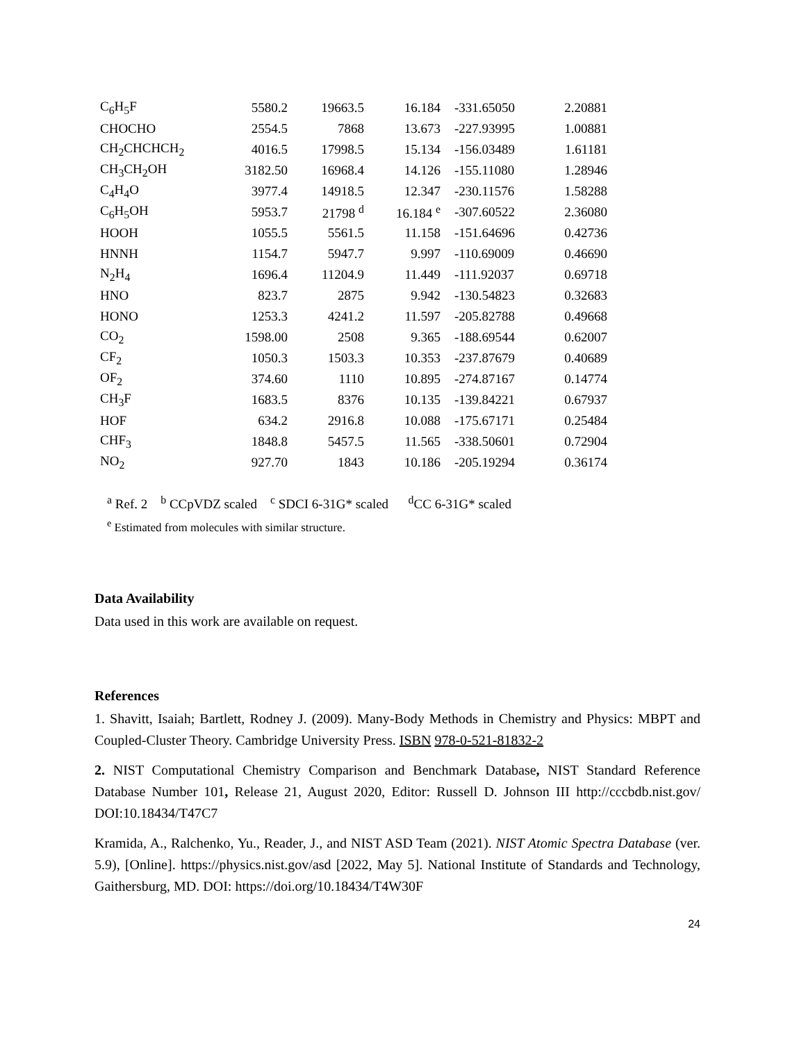| C<sub>6</sub>H<sub>5</sub>F | 5580.2 | 19663.5 | 16.184 | -331.65050 | 2.20881 |
| CHOCHO | 2554.5 | 7868 | 13.673 | -227.93995 | 1.00881 |
| CH<sub>2</sub>CHCHCH<sub>2</sub> | 4016.5 | 17998.5 | 15.134 | -156.03489 | 1.61181 |
| CH<sub>3</sub>CH<sub>2</sub>OH | 3182.50 | 16968.4 | 14.126 | -155.11080 | 1.28946 |
| C<sub>4</sub>H<sub>4</sub>O | 3977.4 | 14918.5 | 12.347 | -230.11576 | 1.58288 |
| C<sub>6</sub>H<sub>5</sub>OH | 5953.7 | 21798 <sup>d</sup> | 16.184 <sup>e</sup> | -307.60522 | 2.36080 |
| HOOH | 1055.5 | 5561.5 | 11.158 | -151.64696 | 0.42736 |
| HNNH | 1154.7 | 5947.7 | 9.997 | -110.69009 | 0.46690 |
| N<sub>2</sub>H<sub>4</sub> | 1696.4 | 11204.9 | 11.449 | -111.92037 | 0.69718 |
| HNO | 823.7 | 2875 | 9.942 | -130.54823 | 0.32683 |
| HONO | 1253.3 | 4241.2 | 11.597 | -205.82788 | 0.49668 |
| CO<sub>2</sub> | 1598.00 | 2508 | 9.365 | -188.69544 | 0.62007 |
| CF<sub>2</sub> | 1050.3 | 1503.3 | 10.353 | -237.87679 | 0.40689 |
| OF<sub>2</sub> | 374.60 | 1110 | 10.895 | -274.87167 | 0.14774 |
| CH<sub>3</sub>F | 1683.5 | 8376 | 10.135 | -139.84221 | 0.67937 |
| HOF | 634.2 | 2916.8 | 10.088 | -175.67171 | 0.25484 |
| CHF<sub>3</sub> | 1848.8 | 5457.5 | 11.565 | -338.50601 | 0.72904 |
| NO<sub>2</sub> | 927.70 | 1843 | 10.186 | -205.19294 | 0.36174 |
<sup>a</sup> Ref. 2 <sup>b</sup> CCpVDZ scaled <sup>c</sup> SDCI 6-31G* scaled <sup>d</sup>CC 6-31G* scaled
<sup>e</sup> Estimated from molecules with similar structure.
Data Availability
Data used in this work are available on request.
References
1. Shavitt, Isaiah; Bartlett, Rodney J. (2009). Many-Body Methods in Chemistry and Physics: MBPT and Coupled-Cluster Theory. Cambridge University Press. ISBN 978-0-521-81832-2
2. NIST Computational Chemistry Comparison and Benchmark Database, NIST Standard Reference Database Number 101, Release 21, August 2020, Editor: Russell D. Johnson III http://cccbdb.nist.gov/ DOI:10.18434/T47C7
Kramida, A., Ralchenko, Yu., Reader, J., and NIST ASD Team (2021). NIST Atomic Spectra Database (ver. 5.9), [Online]. https://physics.nist.gov/asd [2022, May 5]. National Institute of Standards and Technology, Gaithersburg, MD. DOI: https://doi.org/10.18434/T4W30F
24